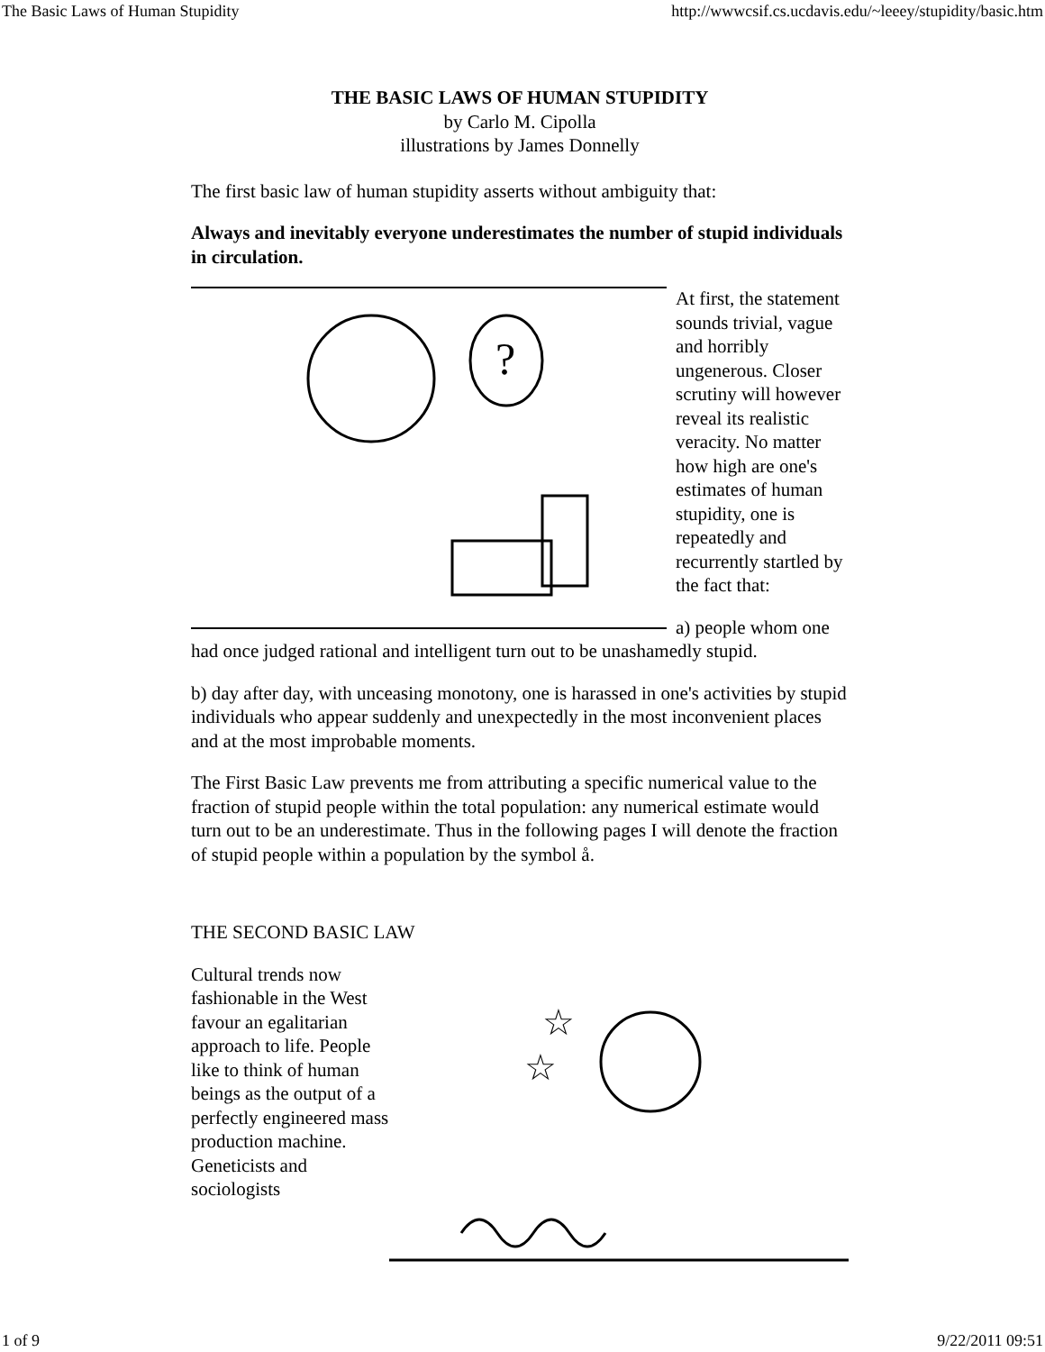The Basic Laws of Human Stupidity http://wwwcsif.cs.ucdavis.edu/~leeey/stupidity/basic.htm
THE BASIC LAWS OF HUMAN STUPIDITY
by Carlo M. Cipolla
illustrations by James Donnelly
The first basic law of human stupidity asserts without ambiguity that:
Always and inevitably everyone underestimates the number of stupid individuals in circulation.
?
At first, the statement sounds trivial, vague and horribly ungenerous. Closer scrutiny will however reveal its realistic veracity. No matter how high are one's estimates of human stupidity, one is repeatedly and recurrently startled by the fact that:
a) people whom one had once judged rational and intelligent turn out to be unashamedly stupid.
b) day after day, with unceasing monotony, one is harassed in one's activities by stupid individuals who appear suddenly and unexpectedly in the most inconvenient places and at the most improbable moments.
The First Basic Law prevents me from attributing a specific numerical value to the fraction of stupid people within the total population: any numerical estimate would turn out to be an underestimate. Thus in the following pages I will denote the fraction of stupid people within a population by the symbol å.
THE SECOND BASIC LAW
☆
☆
Cultural trends now fashionable in the West favour an egalitarian approach to life. People like to think of human beings as the output of a perfectly engineered mass production machine. Geneticists and sociologists
1 of 9 9/22/2011 09:51